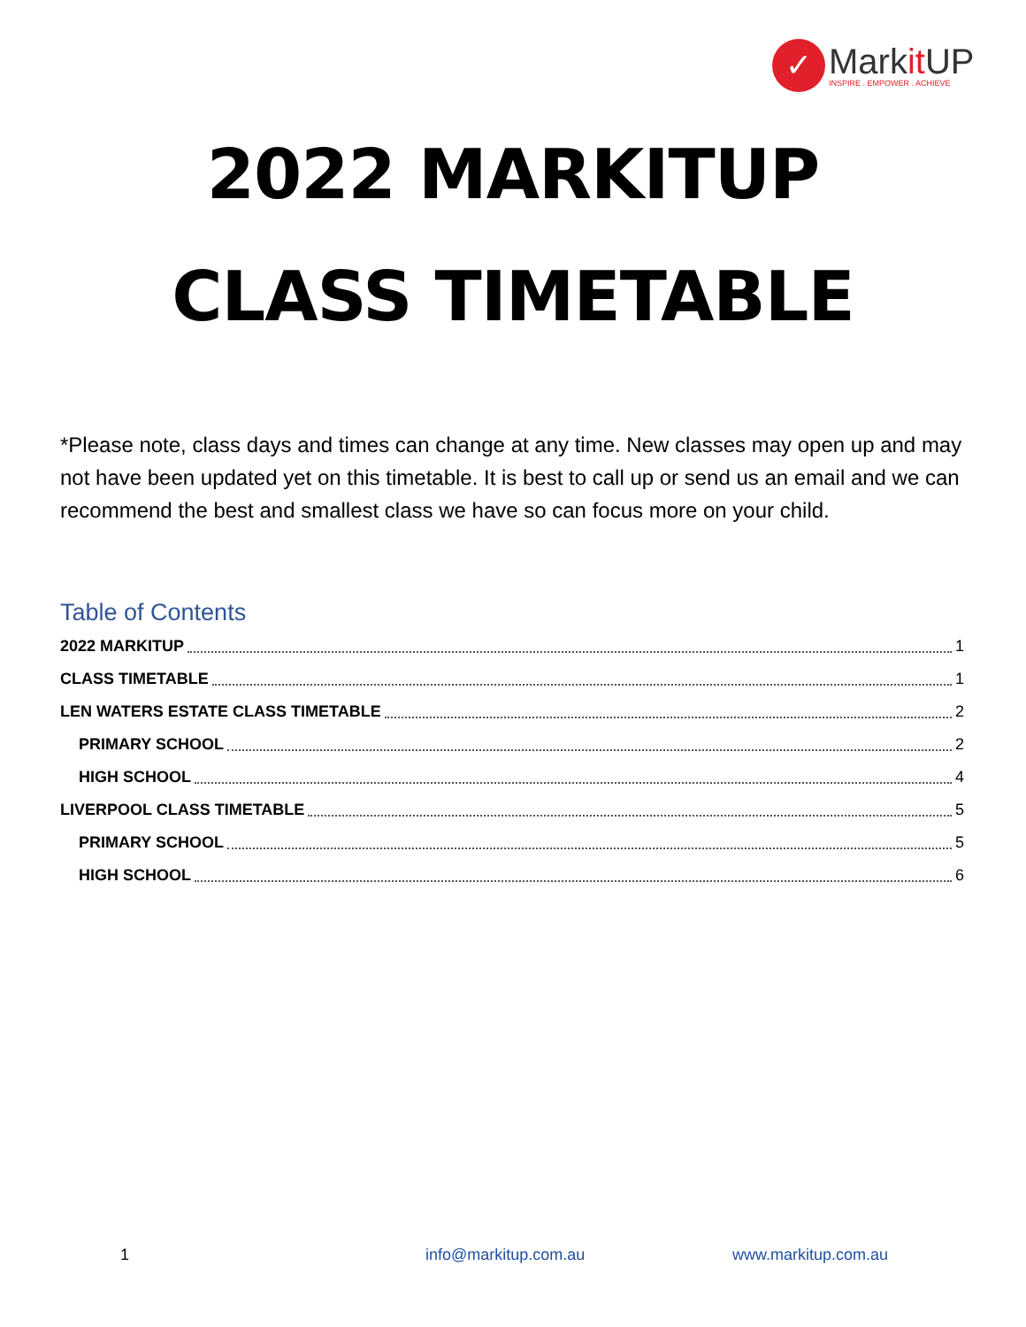✓
Markit UP
INSPIRE . EMPOWER . ACHIEVE
2022 MARKITUP
CLASS TIMETABLE
*Please note, class days and times can change at any time. New classes may open up and may not have been updated yet on this timetable. It is best to call up or send us an email and we can recommend the best and smallest class we have so can focus more on your child.
Table of Contents
2022 MARKITUP 1
CLASS TIMETABLE 1
LEN WATERS ESTATE CLASS TIMETABLE 2
PRIMARY SCHOOL 2
HIGH SCHOOL 4
LIVERPOOL CLASS TIMETABLE 5
PRIMARY SCHOOL 5
HIGH SCHOOL 6
1 info@markitup.com.au www.markitup.com.au